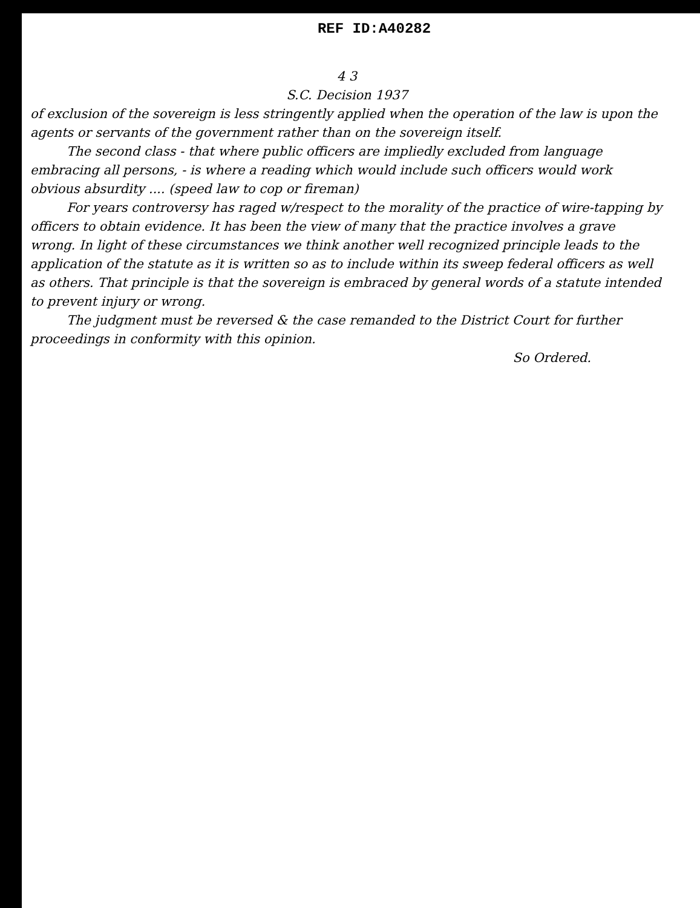REF ID:A40282
4 3
S.C. Decision 1937
of exclusion of the sovereign is less stringently applied when the operation of the law is upon the agents or servants of the government rather than on the sovereign itself.
The second class - that where public officers are impliedly excluded from language embracing all persons, - is where a reading which would include such officers would work obvious absurdity .... (speed law to cop or fireman)
For years controversy has raged w/respect to the morality of the practice of wire-tapping by officers to obtain evidence. It has been the view of many that the practice involves a grave wrong. In light of these circumstances we think another well recognized principle leads to the application of the statute as it is written so as to include within its sweep federal officers as well as others. That principle is that the sovereign is embraced by general words of a statute intended to prevent injury or wrong.
The judgment must be reversed & the case remanded to the District Court for further proceedings in conformity with this opinion.
So Ordered.